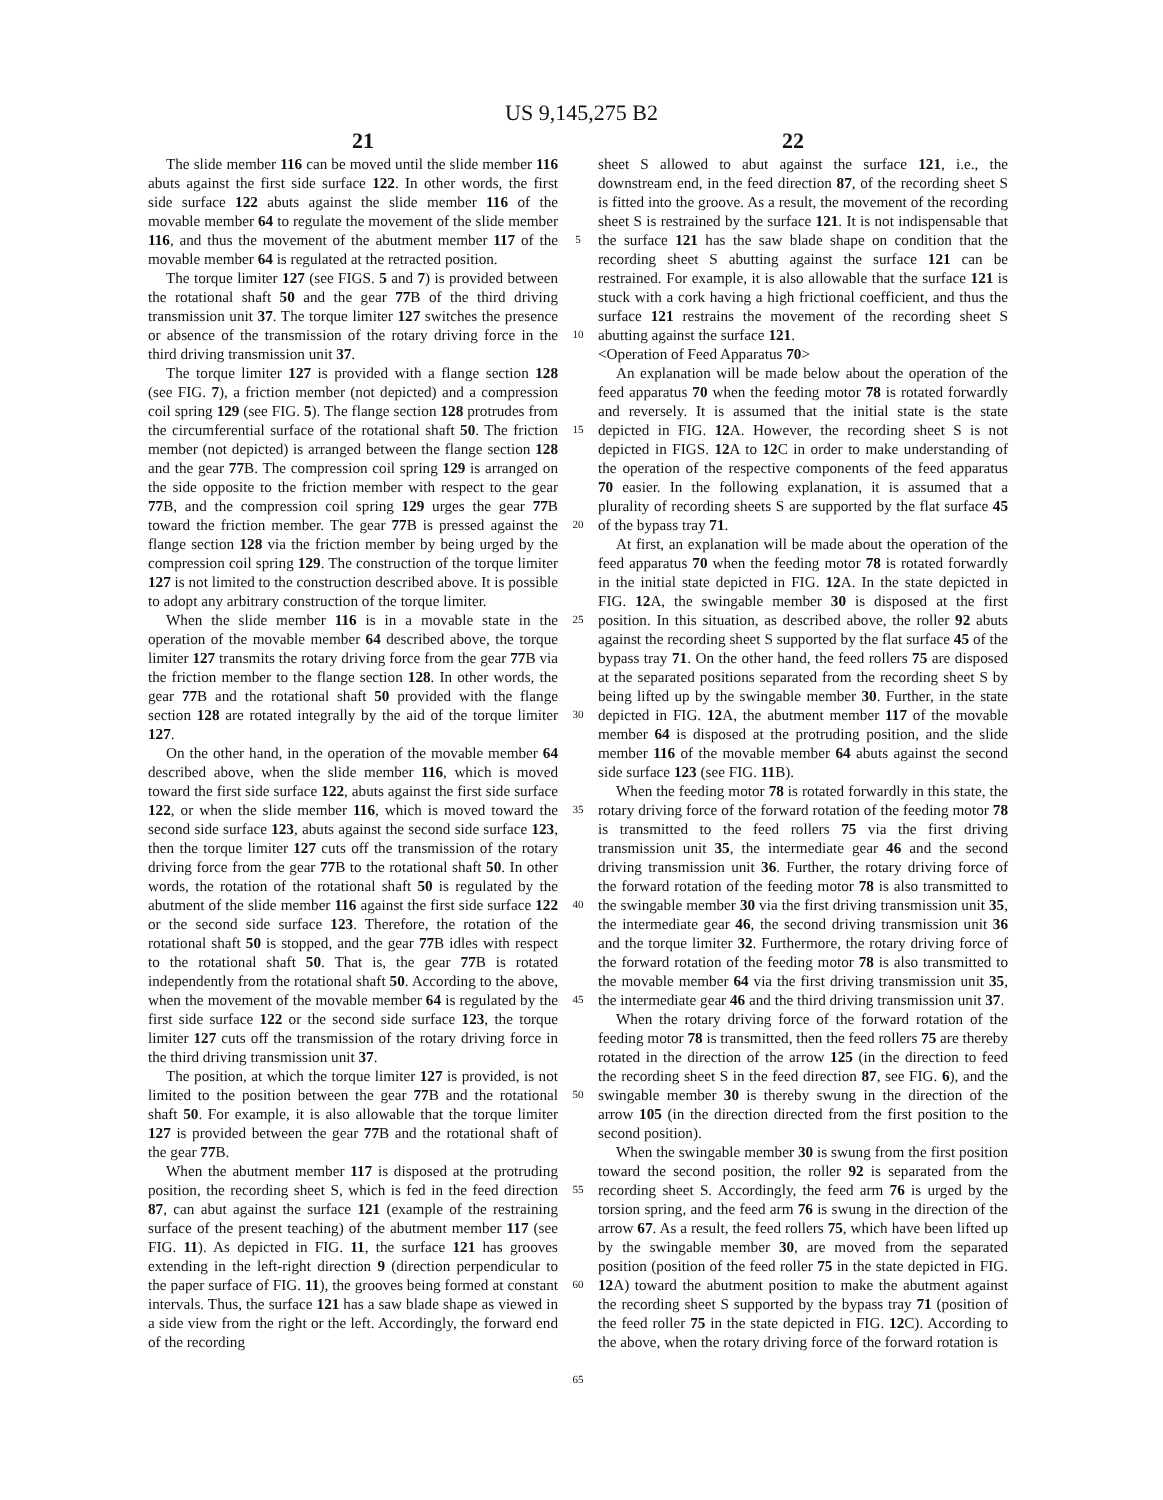US 9,145,275 B2
21 22
The slide member 116 can be moved until the slide member 116 abuts against the first side surface 122. In other words, the first side surface 122 abuts against the slide member 116 of the movable member 64 to regulate the movement of the slide member 116, and thus the movement of the abutment member 117 of the movable member 64 is regulated at the retracted position.
The torque limiter 127 (see FIGS. 5 and 7) is provided between the rotational shaft 50 and the gear 77 B of the third driving transmission unit 37. The torque limiter 127 switches the presence or absence of the transmission of the rotary driving force in the third driving transmission unit 37.
The torque limiter 127 is provided with a flange section 128 (see FIG. 7), a friction member (not depicted) and a compression coil spring 129 (see FIG. 5). The flange section 128 protrudes from the circumferential surface of the rotational shaft 50. The friction member (not depicted) is arranged between the flange section 128 and the gear 77 B. The compression coil spring 129 is arranged on the side opposite to the friction member with respect to the gear 77 B, and the compression coil spring 129 urges the gear 77 B toward the friction member. The gear 77 B is pressed against the flange section 128 via the friction member by being urged by the compression coil spring 129. The construction of the torque limiter 127 is not limited to the construction described above. It is possible to adopt any arbitrary construction of the torque limiter.
When the slide member 116 is in a movable state in the operation of the movable member 64 described above, the torque limiter 127 transmits the rotary driving force from the gear 77 B via the friction member to the flange section 128. In other words, the gear 77 B and the rotational shaft 50 provided with the flange section 128 are rotated integrally by the aid of the torque limiter 127.
On the other hand, in the operation of the movable member 64 described above, when the slide member 116, which is moved toward the first side surface 122, abuts against the first side surface 122, or when the slide member 116, which is moved toward the second side surface 123, abuts against the second side surface 123, then the torque limiter 127 cuts off the transmission of the rotary driving force from the gear 77 B to the rotational shaft 50. In other words, the rotation of the rotational shaft 50 is regulated by the abutment of the slide member 116 against the first side surface 122 or the second side surface 123. Therefore, the rotation of the rotational shaft 50 is stopped, and the gear 77 B idles with respect to the rotational shaft 50. That is, the gear 77 B is rotated independently from the rotational shaft 50. According to the above, when the movement of the movable member 64 is regulated by the first side surface 122 or the second side surface 123, the torque limiter 127 cuts off the transmission of the rotary driving force in the third driving transmission unit 37.
The position, at which the torque limiter 127 is provided, is not limited to the position between the gear 77 B and the rotational shaft 50. For example, it is also allowable that the torque limiter 127 is provided between the gear 77 B and the rotational shaft of the gear 77 B.
When the abutment member 117 is disposed at the protruding position, the recording sheet S, which is fed in the feed direction 87, can abut against the surface 121 (example of the restraining surface of the present teaching) of the abutment member 117 (see FIG. 11). As depicted in FIG. 11, the surface 121 has grooves extending in the left-right direction 9 (direction perpendicular to the paper surface of FIG. 11), the grooves being formed at constant intervals. Thus, the surface 121 has a saw blade shape as viewed in a side view from the right or the left. Accordingly, the forward end of the recording
5
10
15
20
25
30
35
40
45
50
55
60
65
sheet S allowed to abut against the surface 121, i.e., the downstream end, in the feed direction 87, of the recording sheet S is fitted into the groove. As a result, the movement of the recording sheet S is restrained by the surface 121. It is not indispensable that the surface 121 has the saw blade shape on condition that the recording sheet S abutting against the surface 121 can be restrained. For example, it is also allowable that the surface 121 is stuck with a cork having a high frictional coefficient, and thus the surface 121 restrains the movement of the recording sheet S abutting against the surface 121.
<Operation of Feed Apparatus 70>
An explanation will be made below about the operation of the feed apparatus 70 when the feeding motor 78 is rotated forwardly and reversely. It is assumed that the initial state is the state depicted in FIG. 12 A. However, the recording sheet S is not depicted in FIGS. 12 A to 12 C in order to make understanding of the operation of the respective components of the feed apparatus 70 easier. In the following explanation, it is assumed that a plurality of recording sheets S are supported by the flat surface 45 of the bypass tray 71.
At first, an explanation will be made about the operation of the feed apparatus 70 when the feeding motor 78 is rotated forwardly in the initial state depicted in FIG. 12 A. In the state depicted in FIG. 12 A, the swingable member 30 is disposed at the first position. In this situation, as described above, the roller 92 abuts against the recording sheet S supported by the flat surface 45 of the bypass tray 71. On the other hand, the feed rollers 75 are disposed at the separated positions separated from the recording sheet S by being lifted up by the swingable member 30. Further, in the state depicted in FIG. 12 A, the abutment member 117 of the movable member 64 is disposed at the protruding position, and the slide member 116 of the movable member 64 abuts against the second side surface 123 (see FIG. 11 B).
When the feeding motor 78 is rotated forwardly in this state, the rotary driving force of the forward rotation of the feeding motor 78 is transmitted to the feed rollers 75 via the first driving transmission unit 35, the intermediate gear 46 and the second driving transmission unit 36. Further, the rotary driving force of the forward rotation of the feeding motor 78 is also transmitted to the swingable member 30 via the first driving transmission unit 35, the intermediate gear 46, the second driving transmission unit 36 and the torque limiter 32. Furthermore, the rotary driving force of the forward rotation of the feeding motor 78 is also transmitted to the movable member 64 via the first driving transmission unit 35, the intermediate gear 46 and the third driving transmission unit 37.
When the rotary driving force of the forward rotation of the feeding motor 78 is transmitted, then the feed rollers 75 are thereby rotated in the direction of the arrow 125 (in the direction to feed the recording sheet S in the feed direction 87, see FIG. 6), and the swingable member 30 is thereby swung in the direction of the arrow 105 (in the direction directed from the first position to the second position).
When the swingable member 30 is swung from the first position toward the second position, the roller 92 is separated from the recording sheet S. Accordingly, the feed arm 76 is urged by the torsion spring, and the feed arm 76 is swung in the direction of the arrow 67. As a result, the feed rollers 75, which have been lifted up by the swingable member 30, are moved from the separated position (position of the feed roller 75 in the state depicted in FIG. 12 A) toward the abutment position to make the abutment against the recording sheet S supported by the bypass tray 71 (position of the feed roller 75 in the state depicted in FIG. 12 C). According to the above, when the rotary driving force of the forward rotation is